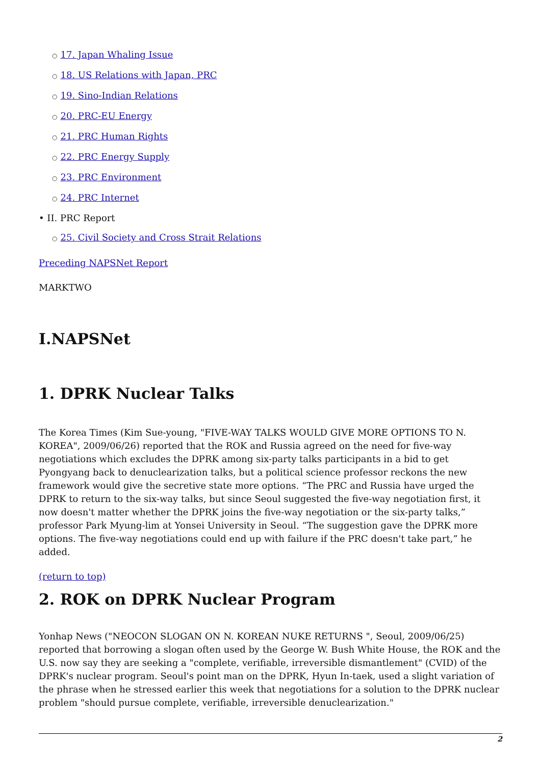○ 17. Japan Whaling Issue
○ 18. US Relations with Japan, PRC
○ 19. Sino-Indian Relations
○ 20. PRC-EU Energy
○ 21. PRC Human Rights
○ 22. PRC Energy Supply
○ 23. PRC Environment
○ 24. PRC Internet
• II. PRC Report
○ 25. Civil Society and Cross Strait Relations
Preceding NAPSNet Report
MARKTWO
I.NAPSNet
1. DPRK Nuclear Talks
The Korea Times (Kim Sue-young, "FIVE-WAY TALKS WOULD GIVE MORE OPTIONS TO N. KOREA", 2009/06/26) reported that the ROK and Russia agreed on the need for five-way negotiations which excludes the DPRK among six-party talks participants in a bid to get Pyongyang back to denuclearization talks, but a political science professor reckons the new framework would give the secretive state more options. “The PRC and Russia have urged the DPRK to return to the six-way talks, but since Seoul suggested the five-way negotiation first, it now doesn't matter whether the DPRK joins the five-way negotiation or the six-party talks,” professor Park Myung-lim at Yonsei University in Seoul. “The suggestion gave the DPRK more options. The five-way negotiations could end up with failure if the PRC doesn't take part,” he added.
(return to top)
2. ROK on DPRK Nuclear Program
Yonhap News ("NEOCON SLOGAN ON N. KOREAN NUKE RETURNS ", Seoul, 2009/06/25) reported that borrowing a slogan often used by the George W. Bush White House, the ROK and the U.S. now say they are seeking a "complete, verifiable, irreversible dismantlement" (CVID) of the DPRK's nuclear program. Seoul's point man on the DPRK, Hyun In-taek, used a slight variation of the phrase when he stressed earlier this week that negotiations for a solution to the DPRK nuclear problem "should pursue complete, verifiable, irreversible denuclearization."
2